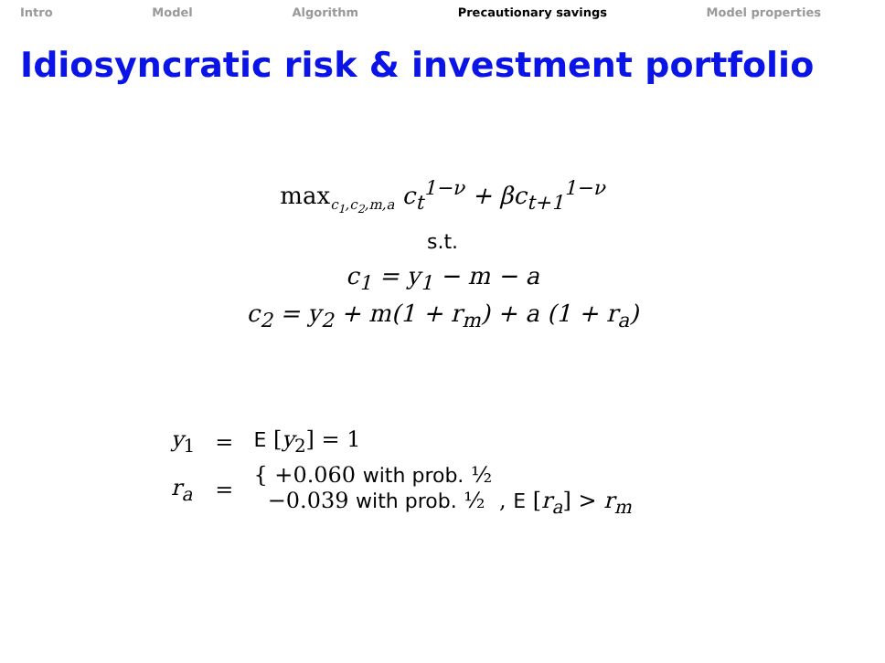Intro Model Algorithm Precautionary savings Model properties
Idiosyncratic risk & investment portfolio
max<sub>c<sub>1</sub>,c<sub>2</sub>,m,a</sub> c<sub>t</sub><sup>1−ν</sup> + βc<sub>t+1</sub><sup>1−ν</sup>
s.t.
c<sub>1</sub> = y<sub>1</sub> − m − a
c<sub>2</sub> = y<sub>2</sub> + m(1 + r<sub>m</sub>) + a (1 + r<sub>a</sub>)
| y<sub>1</sub> | = | E [ y<sub>2</sub>] = 1 |
| r<sub>a</sub> | = | { +0.060 with prob. ½ −0.039 with prob. ½ , E [ r<sub>a</sub> ] > r<sub>m</sub> |